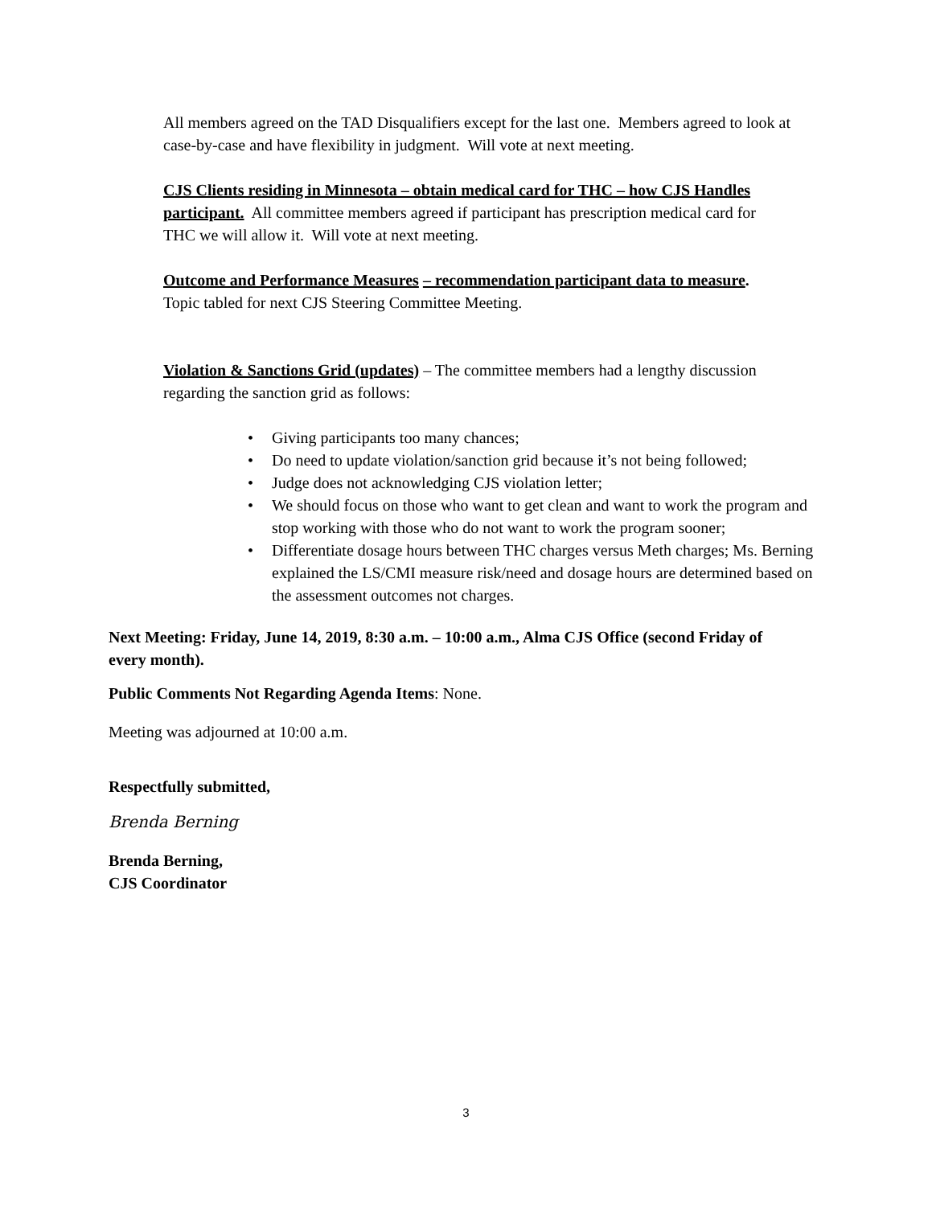All members agreed on the TAD Disqualifiers except for the last one. Members agreed to look at case-by-case and have flexibility in judgment. Will vote at next meeting.
CJS Clients residing in Minnesota – obtain medical card for THC – how CJS Handles participant. All committee members agreed if participant has prescription medical card for THC we will allow it. Will vote at next meeting.
Outcome and Performance Measures – recommendation participant data to measure. Topic tabled for next CJS Steering Committee Meeting.
Violation & Sanctions Grid (updates) – The committee members had a lengthy discussion regarding the sanction grid as follows:
• Giving participants too many chances;
• Do need to update violation/sanction grid because it’s not being followed;
• Judge does not acknowledging CJS violation letter;
• We should focus on those who want to get clean and want to work the program and stop working with those who do not want to work the program sooner;
• Differentiate dosage hours between THC charges versus Meth charges; Ms. Berning explained the LS/CMI measure risk/need and dosage hours are determined based on the assessment outcomes not charges.
Next Meeting: Friday, June 14, 2019, 8:30 a.m. – 10:00 a.m., Alma CJS Office (second Friday of every month).
Public Comments Not Regarding Agenda Items: None.
Meeting was adjourned at 10:00 a.m.
Respectfully submitted,
Brenda Berning
Brenda Berning,
CJS Coordinator
3